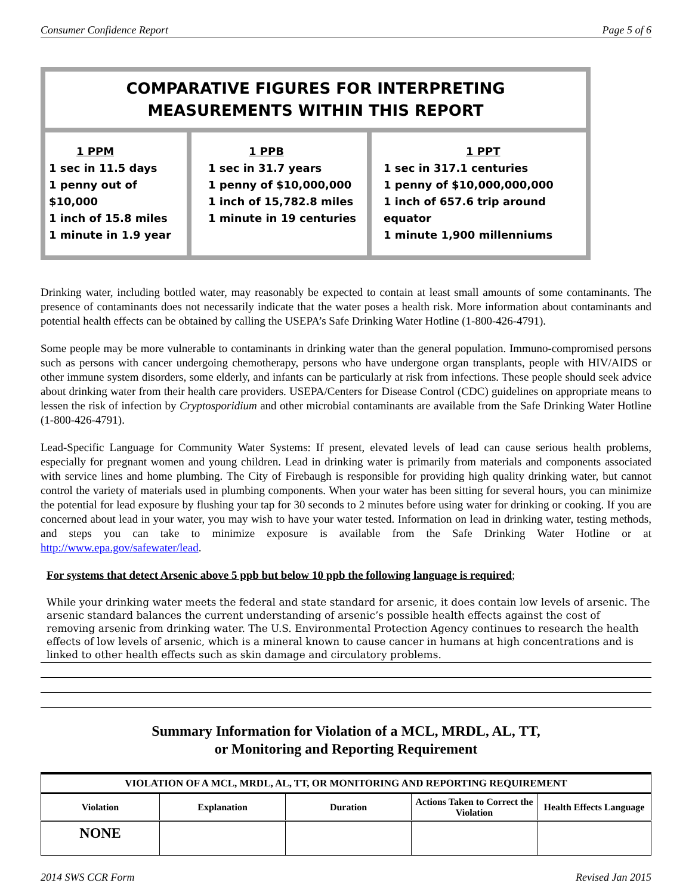Consumer Confidence Report Page 5 of 6
| COMPARATIVE FIGURES FOR INTERPRETING MEASUREMENTS WITHIN THIS REPORT | | | | |
| 1 PPM 1 sec in 11.5 days 1 penny out of $10,000 1 inch of 15.8 miles 1 minute in 1.9 year | | 1 PPB 1 sec in 31.7 years 1 penny of $10,000,000 1 inch of 15,782.8 miles 1 minute in 19 centuries | | 1 PPT 1 sec in 317.1 centuries 1 penny of $10,000,000,000 1 inch of 657.6 trip around equator 1 minute 1,900 millenniums |
Drinking water, including bottled water, may reasonably be expected to contain at least small amounts of some contaminants. The presence of contaminants does not necessarily indicate that the water poses a health risk. More information about contaminants and potential health effects can be obtained by calling the USEPA’s Safe Drinking Water Hotline (1-800-426-4791).
Some people may be more vulnerable to contaminants in drinking water than the general population. Immuno-compromised persons such as persons with cancer undergoing chemotherapy, persons who have undergone organ transplants, people with HIV/AIDS or other immune system disorders, some elderly, and infants can be particularly at risk from infections. These people should seek advice about drinking water from their health care providers. USEPA/Centers for Disease Control (CDC) guidelines on appropriate means to lessen the risk of infection by Cryptosporidium and other microbial contaminants are available from the Safe Drinking Water Hotline (1-800-426-4791).
Lead-Specific Language for Community Water Systems: If present, elevated levels of lead can cause serious health problems, especially for pregnant women and young children. Lead in drinking water is primarily from materials and components associated with service lines and home plumbing. The City of Firebaugh is responsible for providing high quality drinking water, but cannot control the variety of materials used in plumbing components. When your water has been sitting for several hours, you can minimize the potential for lead exposure by flushing your tap for 30 seconds to 2 minutes before using water for drinking or cooking. If you are concerned about lead in your water, you may wish to have your water tested. Information on lead in drinking water, testing methods, and steps you can take to minimize exposure is available from the Safe Drinking Water Hotline or at http://www.epa.gov/safewater/lead.
For systems that detect Arsenic above 5 ppb but below 10 ppb the following language is required;
While your drinking water meets the federal and state standard for arsenic, it does contain low levels of arsenic. The arsenic standard balances the current understanding of arsenic’s possible health effects against the cost of removing arsenic from drinking water. The U.S. Environmental Protection Agency continues to research the health effects of low levels of arsenic, which is a mineral known to cause cancer in humans at high concentrations and is linked to other health effects such as skin damage and circulatory problems.
Summary Information for Violation of a MCL, MRDL, AL, TT,
or Monitoring and Reporting Requirement
| VIOLATION OF A MCL, MRDL, AL, TT, OR MONITORING AND REPORTING REQUIREMENT | | | | |
| --- | --- | --- | --- | --- |
| Violation | Explanation | Duration | Actions Taken to Correct the Violation | Health Effects Language |
| NONE | | | | |
2014 SWS CCR Form Revised Jan 2015